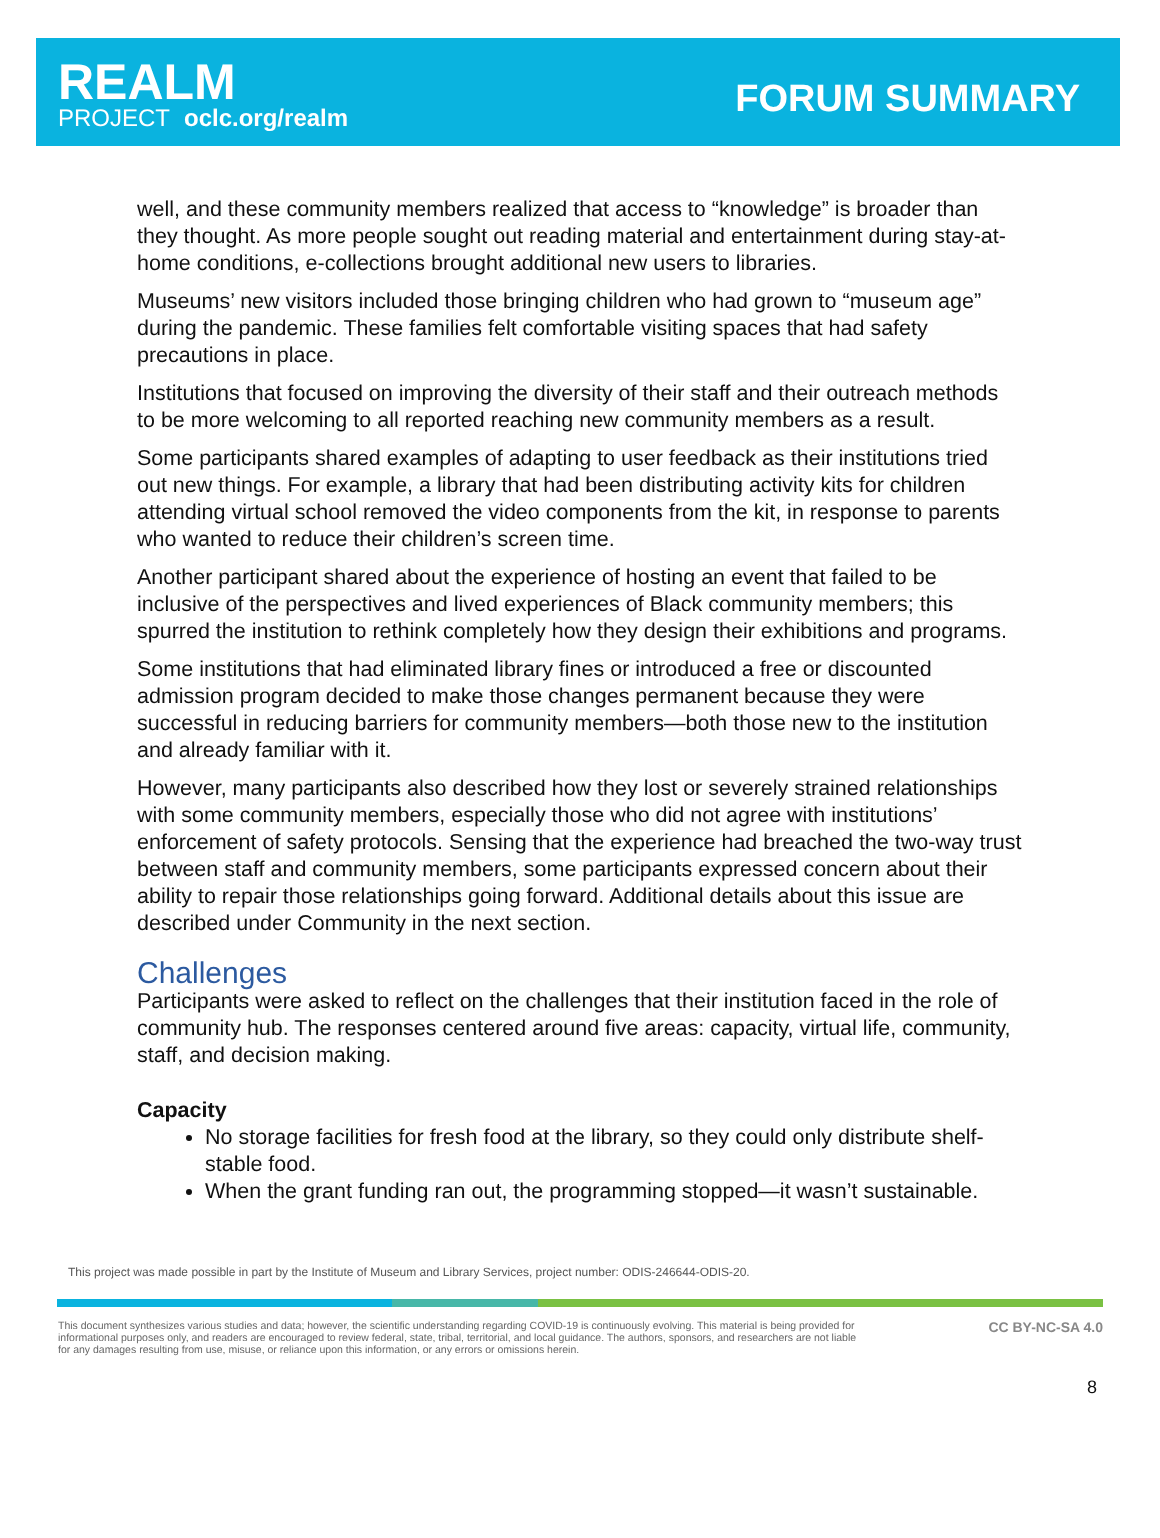REALM
PROJECT oclc.org/realm
FORUM SUMMARY
well, and these community members realized that access to “knowledge” is broader than they thought. As more people sought out reading material and entertainment during stay-at-home conditions, e-collections brought additional new users to libraries.
Museums’ new visitors included those bringing children who had grown to “museum age” during the pandemic. These families felt comfortable visiting spaces that had safety precautions in place.
Institutions that focused on improving the diversity of their staff and their outreach methods to be more welcoming to all reported reaching new community members as a result.
Some participants shared examples of adapting to user feedback as their institutions tried out new things. For example, a library that had been distributing activity kits for children attending virtual school removed the video components from the kit, in response to parents who wanted to reduce their children’s screen time.
Another participant shared about the experience of hosting an event that failed to be inclusive of the perspectives and lived experiences of Black community members; this spurred the institution to rethink completely how they design their exhibitions and programs.
Some institutions that had eliminated library fines or introduced a free or discounted admission program decided to make those changes permanent because they were successful in reducing barriers for community members—both those new to the institution and already familiar with it.
However, many participants also described how they lost or severely strained relationships with some community members, especially those who did not agree with institutions’ enforcement of safety protocols. Sensing that the experience had breached the two-way trust between staff and community members, some participants expressed concern about their ability to repair those relationships going forward. Additional details about this issue are described under Community in the next section.
Challenges
Participants were asked to reflect on the challenges that their institution faced in the role of community hub. The responses centered around five areas: capacity, virtual life, community, staff, and decision making.
Capacity
No storage facilities for fresh food at the library, so they could only distribute shelf-stable food.
When the grant funding ran out, the programming stopped—it wasn’t sustainable.
This project was made possible in part by the Institute of Museum and Library Services, project number: ODIS-246644-ODIS-20.
This document synthesizes various studies and data; however, the scientific understanding regarding COVID-19 is continuously evolving. This material is being provided for informational purposes only, and readers are encouraged to review federal, state, tribal, territorial, and local guidance. The authors, sponsors, and researchers are not liable for any damages resulting from use, misuse, or reliance upon this information, or any errors or omissions herein.
CC BY-NC-SA 4.0
8